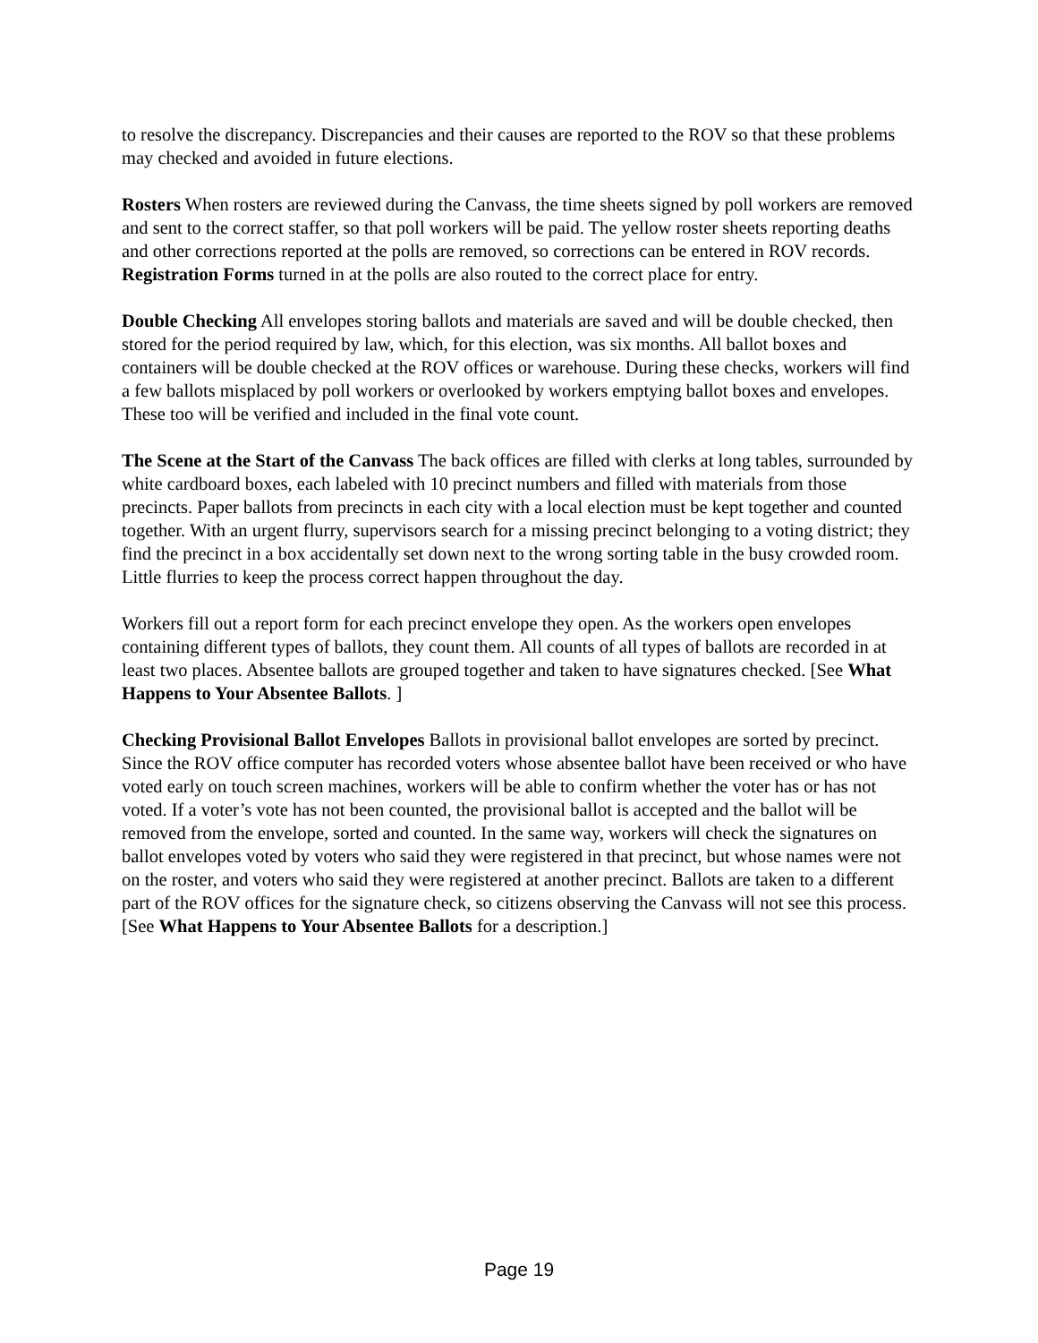to resolve the discrepancy. Discrepancies and their causes are reported to the ROV so that these problems may checked and avoided in future elections.
Rosters When rosters are reviewed during the Canvass, the time sheets signed by poll workers are removed and sent to the correct staffer, so that poll workers will be paid. The yellow roster sheets reporting deaths and other corrections reported at the polls are removed, so corrections can be entered in ROV records. Registration Forms turned in at the polls are also routed to the correct place for entry.
Double Checking All envelopes storing ballots and materials are saved and will be double checked, then stored for the period required by law, which, for this election, was six months. All ballot boxes and containers will be double checked at the ROV offices or warehouse. During these checks, workers will find a few ballots misplaced by poll workers or overlooked by workers emptying ballot boxes and envelopes. These too will be verified and included in the final vote count.
The Scene at the Start of the Canvass The back offices are filled with clerks at long tables, surrounded by white cardboard boxes, each labeled with 10 precinct numbers and filled with materials from those precincts. Paper ballots from precincts in each city with a local election must be kept together and counted together. With an urgent flurry, supervisors search for a missing precinct belonging to a voting district; they find the precinct in a box accidentally set down next to the wrong sorting table in the busy crowded room. Little flurries to keep the process correct happen throughout the day.
Workers fill out a report form for each precinct envelope they open. As the workers open envelopes containing different types of ballots, they count them. All counts of all types of ballots are recorded in at least two places. Absentee ballots are grouped together and taken to have signatures checked. [See What Happens to Your Absentee Ballots. ]
Checking Provisional Ballot Envelopes Ballots in provisional ballot envelopes are sorted by precinct. Since the ROV office computer has recorded voters whose absentee ballot have been received or who have voted early on touch screen machines, workers will be able to confirm whether the voter has or has not voted. If a voter’s vote has not been counted, the provisional ballot is accepted and the ballot will be removed from the envelope, sorted and counted. In the same way, workers will check the signatures on ballot envelopes voted by voters who said they were registered in that precinct, but whose names were not on the roster, and voters who said they were registered at another precinct. Ballots are taken to a different part of the ROV offices for the signature check, so citizens observing the Canvass will not see this process. [See What Happens to Your Absentee Ballots for a description.]
Page 19